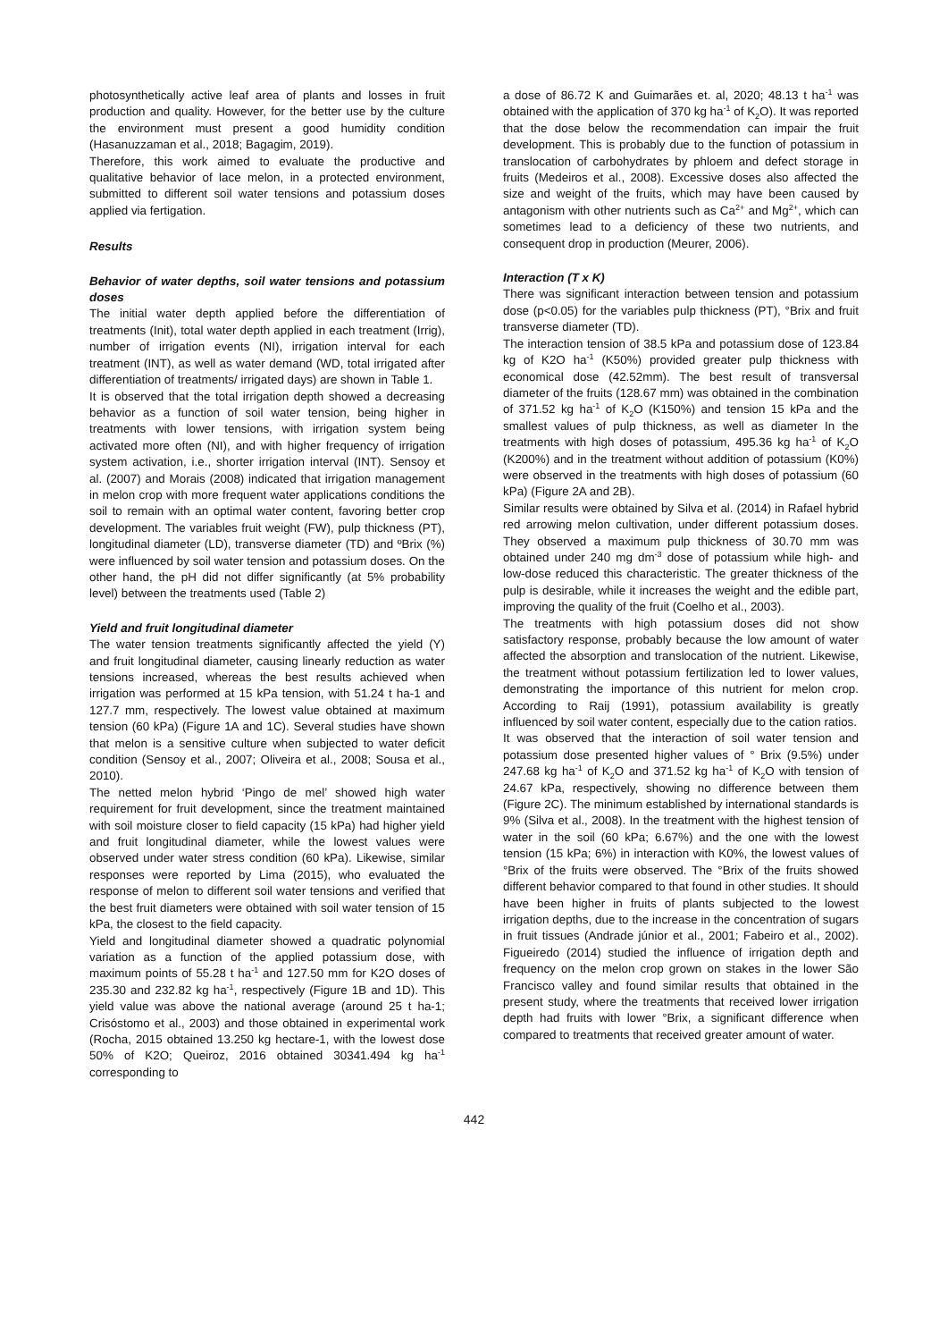photosynthetically active leaf area of plants and losses in fruit production and quality. However, for the better use by the culture the environment must present a good humidity condition (Hasanuzzaman et al., 2018; Bagagim, 2019).
Therefore, this work aimed to evaluate the productive and qualitative behavior of lace melon, in a protected environment, submitted to different soil water tensions and potassium doses applied via fertigation.
Results
Behavior of water depths, soil water tensions and potassium doses
The initial water depth applied before the differentiation of treatments (Init), total water depth applied in each treatment (Irrig), number of irrigation events (NI), irrigation interval for each treatment (INT), as well as water demand (WD, total irrigated after differentiation of treatments/ irrigated days) are shown in Table 1.
It is observed that the total irrigation depth showed a decreasing behavior as a function of soil water tension, being higher in treatments with lower tensions, with irrigation system being activated more often (NI), and with higher frequency of irrigation system activation, i.e., shorter irrigation interval (INT). Sensoy et al. (2007) and Morais (2008) indicated that irrigation management in melon crop with more frequent water applications conditions the soil to remain with an optimal water content, favoring better crop development. The variables fruit weight (FW), pulp thickness (PT), longitudinal diameter (LD), transverse diameter (TD) and ºBrix (%) were influenced by soil water tension and potassium doses. On the other hand, the pH did not differ significantly (at 5% probability level) between the treatments used (Table 2)
Yield and fruit longitudinal diameter
The water tension treatments significantly affected the yield (Y) and fruit longitudinal diameter, causing linearly reduction as water tensions increased, whereas the best results achieved when irrigation was performed at 15 kPa tension, with 51.24 t ha-1 and 127.7 mm, respectively. The lowest value obtained at maximum tension (60 kPa) (Figure 1A and 1C). Several studies have shown that melon is a sensitive culture when subjected to water deficit condition (Sensoy et al., 2007; Oliveira et al., 2008; Sousa et al., 2010).
The netted melon hybrid ‘Pingo de mel’ showed high water requirement for fruit development, since the treatment maintained with soil moisture closer to field capacity (15 kPa) had higher yield and fruit longitudinal diameter, while the lowest values were observed under water stress condition (60 kPa). Likewise, similar responses were reported by Lima (2015), who evaluated the response of melon to different soil water tensions and verified that the best fruit diameters were obtained with soil water tension of 15 kPa, the closest to the field capacity.
Yield and longitudinal diameter showed a quadratic polynomial variation as a function of the applied potassium dose, with maximum points of 55.28 t ha<sup>-1</sup> and 127.50 mm for K2O doses of 235.30 and 232.82 kg ha<sup>-1</sup>, respectively (Figure 1B and 1D). This yield value was above the national average (around 25 t ha-1; Crisóstomo et al., 2003) and those obtained in experimental work (Rocha, 2015 obtained 13.250 kg hectare-1, with the lowest dose 50% of K2O; Queiroz, 2016 obtained 30341.494 kg ha<sup>-1</sup> corresponding to
a dose of 86.72 K and Guimarães et. al, 2020; 48.13 t ha<sup>-1</sup> was obtained with the application of 370 kg ha<sup>-1</sup> of K<sub>2</sub>O). It was reported that the dose below the recommendation can impair the fruit development. This is probably due to the function of potassium in translocation of carbohydrates by phloem and defect storage in fruits (Medeiros et al., 2008). Excessive doses also affected the size and weight of the fruits, which may have been caused by antagonism with other nutrients such as Ca<sup>2+</sup> and Mg<sup>2+</sup>, which can sometimes lead to a deficiency of these two nutrients, and consequent drop in production (Meurer, 2006).
Interaction (T x K)
There was significant interaction between tension and potassium dose (p<0.05) for the variables pulp thickness (PT), °Brix and fruit transverse diameter (TD).
The interaction tension of 38.5 kPa and potassium dose of 123.84 kg of K2O ha<sup>-1</sup> (K50%) provided greater pulp thickness with economical dose (42.52mm). The best result of transversal diameter of the fruits (128.67 mm) was obtained in the combination of 371.52 kg ha<sup>-1</sup> of K<sub>2</sub>O (K150%) and tension 15 kPa and the smallest values of pulp thickness, as well as diameter In the treatments with high doses of potassium, 495.36 kg ha<sup>-1</sup> of K<sub>2</sub>O (K200%) and in the treatment without addition of potassium (K0%) were observed in the treatments with high doses of potassium (60 kPa) (Figure 2A and 2B).
Similar results were obtained by Silva et al. (2014) in Rafael hybrid red arrowing melon cultivation, under different potassium doses. They observed a maximum pulp thickness of 30.70 mm was obtained under 240 mg dm<sup>-3</sup> dose of potassium while high- and low-dose reduced this characteristic. The greater thickness of the pulp is desirable, while it increases the weight and the edible part, improving the quality of the fruit (Coelho et al., 2003).
The treatments with high potassium doses did not show satisfactory response, probably because the low amount of water affected the absorption and translocation of the nutrient. Likewise, the treatment without potassium fertilization led to lower values, demonstrating the importance of this nutrient for melon crop. According to Raij (1991), potassium availability is greatly influenced by soil water content, especially due to the cation ratios.
It was observed that the interaction of soil water tension and potassium dose presented higher values of ° Brix (9.5%) under 247.68 kg ha<sup>-1</sup> of K<sub>2</sub>O and 371.52 kg ha<sup>-1</sup> of K<sub>2</sub>O with tension of 24.67 kPa, respectively, showing no difference between them (Figure 2C). The minimum established by international standards is 9% (Silva et al., 2008). In the treatment with the highest tension of water in the soil (60 kPa; 6.67%) and the one with the lowest tension (15 kPa; 6%) in interaction with K0%, the lowest values of °Brix of the fruits were observed. The °Brix of the fruits showed different behavior compared to that found in other studies. It should have been higher in fruits of plants subjected to the lowest irrigation depths, due to the increase in the concentration of sugars in fruit tissues (Andrade júnior et al., 2001; Fabeiro et al., 2002). Figueiredo (2014) studied the influence of irrigation depth and frequency on the melon crop grown on stakes in the lower São Francisco valley and found similar results that obtained in the present study, where the treatments that received lower irrigation depth had fruits with lower °Brix, a significant difference when compared to treatments that received greater amount of water.
442